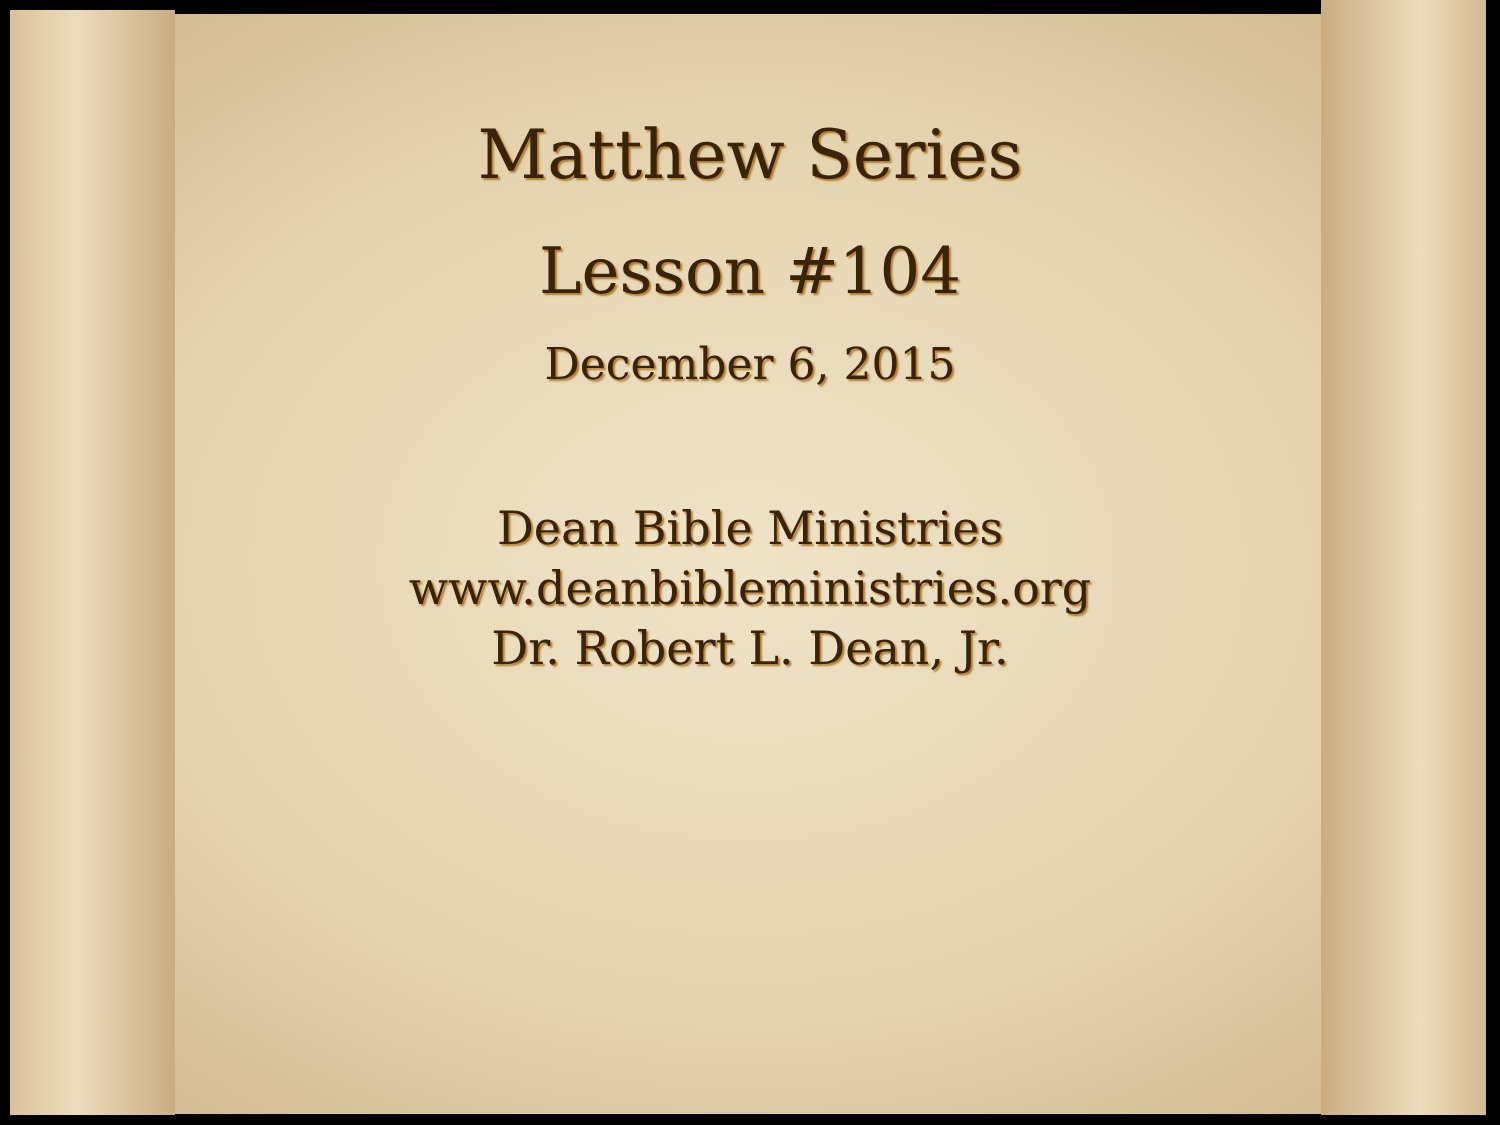Matthew Series
Lesson #104
December 6, 2015
Dean Bible Ministries
www.deanbibleministries.org
Dr. Robert L. Dean, Jr.